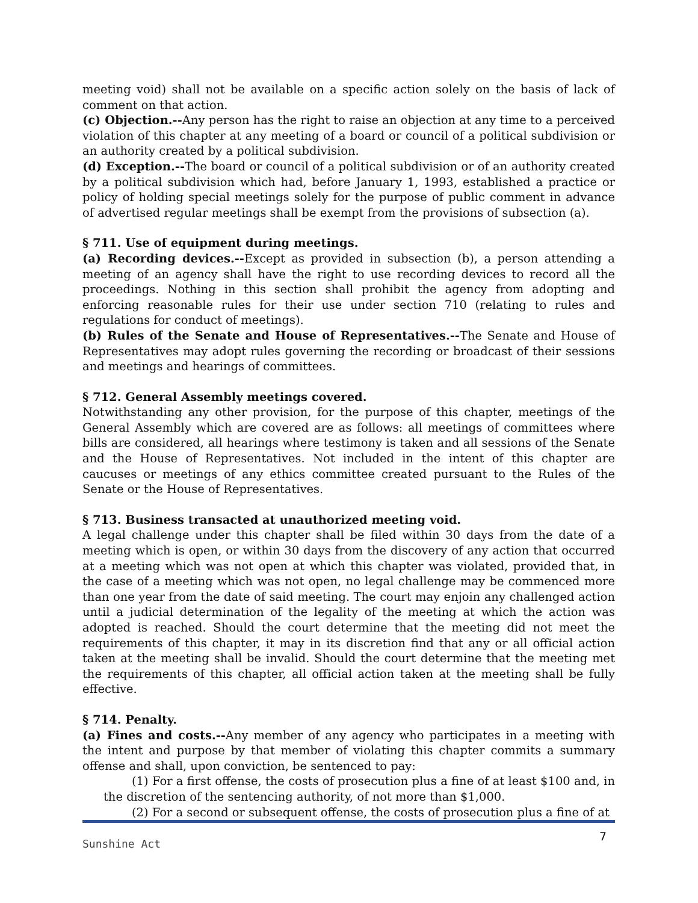meeting void) shall not be available on a specific action solely on the basis of lack of comment on that action.
(c) Objection.--Any person has the right to raise an objection at any time to a perceived violation of this chapter at any meeting of a board or council of a political subdivision or an authority created by a political subdivision.
(d) Exception.--The board or council of a political subdivision or of an authority created by a political subdivision which had, before January 1, 1993, established a practice or policy of holding special meetings solely for the purpose of public comment in advance of advertised regular meetings shall be exempt from the provisions of subsection (a).
§ 711. Use of equipment during meetings.
(a) Recording devices.--Except as provided in subsection (b), a person attending a meeting of an agency shall have the right to use recording devices to record all the proceedings. Nothing in this section shall prohibit the agency from adopting and enforcing reasonable rules for their use under section 710 (relating to rules and regulations for conduct of meetings).
(b) Rules of the Senate and House of Representatives.--The Senate and House of Representatives may adopt rules governing the recording or broadcast of their sessions and meetings and hearings of committees.
§ 712. General Assembly meetings covered.
Notwithstanding any other provision, for the purpose of this chapter, meetings of the General Assembly which are covered are as follows: all meetings of committees where bills are considered, all hearings where testimony is taken and all sessions of the Senate and the House of Representatives. Not included in the intent of this chapter are caucuses or meetings of any ethics committee created pursuant to the Rules of the Senate or the House of Representatives.
§ 713. Business transacted at unauthorized meeting void.
A legal challenge under this chapter shall be filed within 30 days from the date of a meeting which is open, or within 30 days from the discovery of any action that occurred at a meeting which was not open at which this chapter was violated, provided that, in the case of a meeting which was not open, no legal challenge may be commenced more than one year from the date of said meeting. The court may enjoin any challenged action until a judicial determination of the legality of the meeting at which the action was adopted is reached. Should the court determine that the meeting did not meet the requirements of this chapter, it may in its discretion find that any or all official action taken at the meeting shall be invalid. Should the court determine that the meeting met the requirements of this chapter, all official action taken at the meeting shall be fully effective.
§ 714. Penalty.
(a) Fines and costs.--Any member of any agency who participates in a meeting with the intent and purpose by that member of violating this chapter commits a summary offense and shall, upon conviction, be sentenced to pay:
(1) For a first offense, the costs of prosecution plus a fine of at least $100 and, in the discretion of the sentencing authority, of not more than $1,000.
(2) For a second or subsequent offense, the costs of prosecution plus a fine of at
Sunshine Act
7